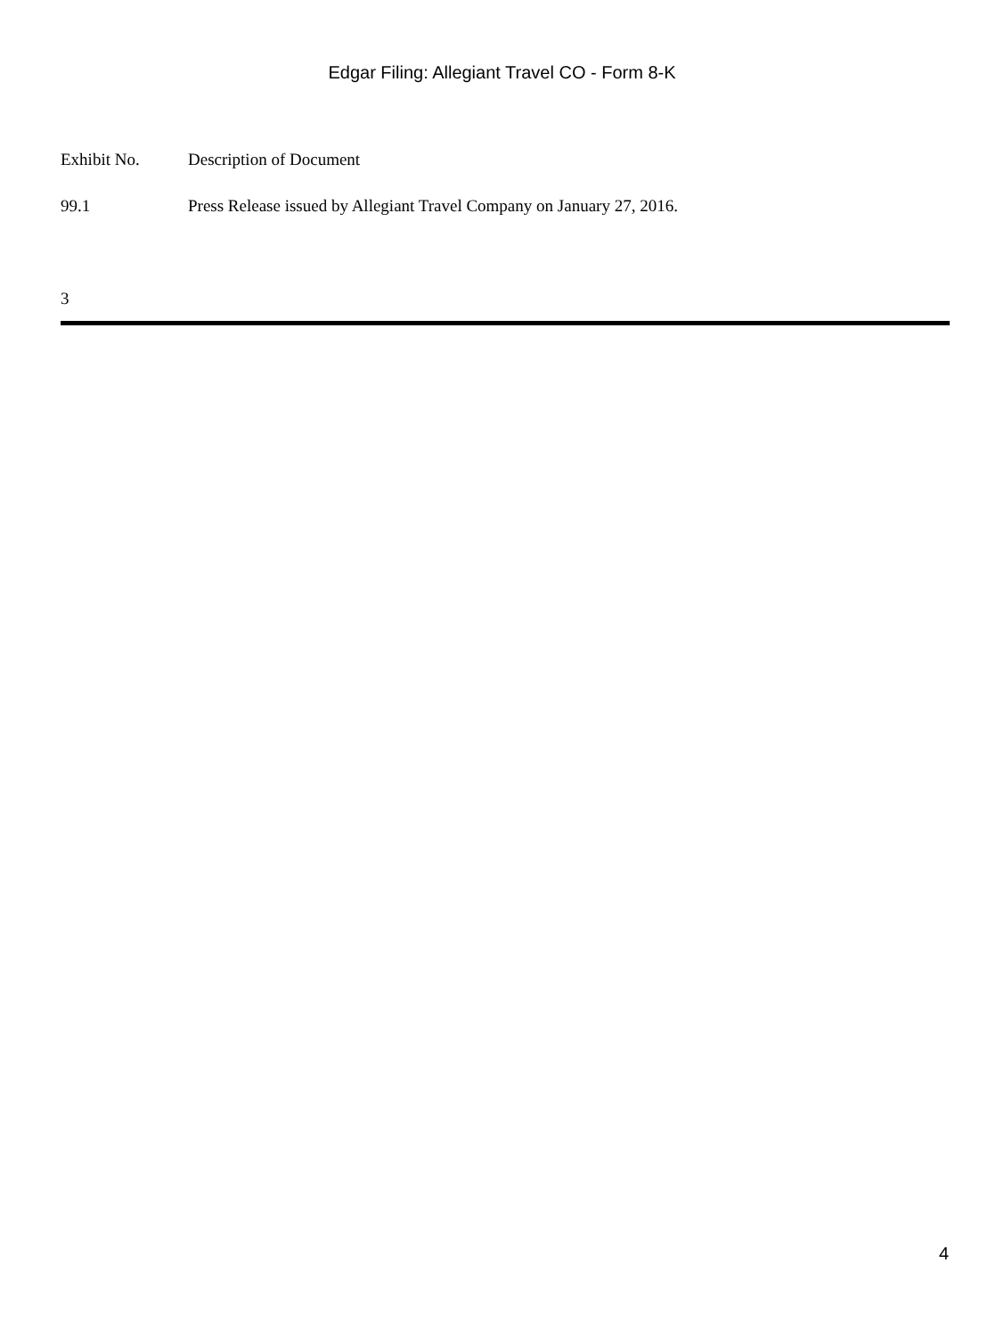Edgar Filing: Allegiant Travel CO - Form 8-K
| Exhibit No. | Description of Document |
| 99.1 | Press Release issued by Allegiant Travel Company on January 27, 2016. |
3
4